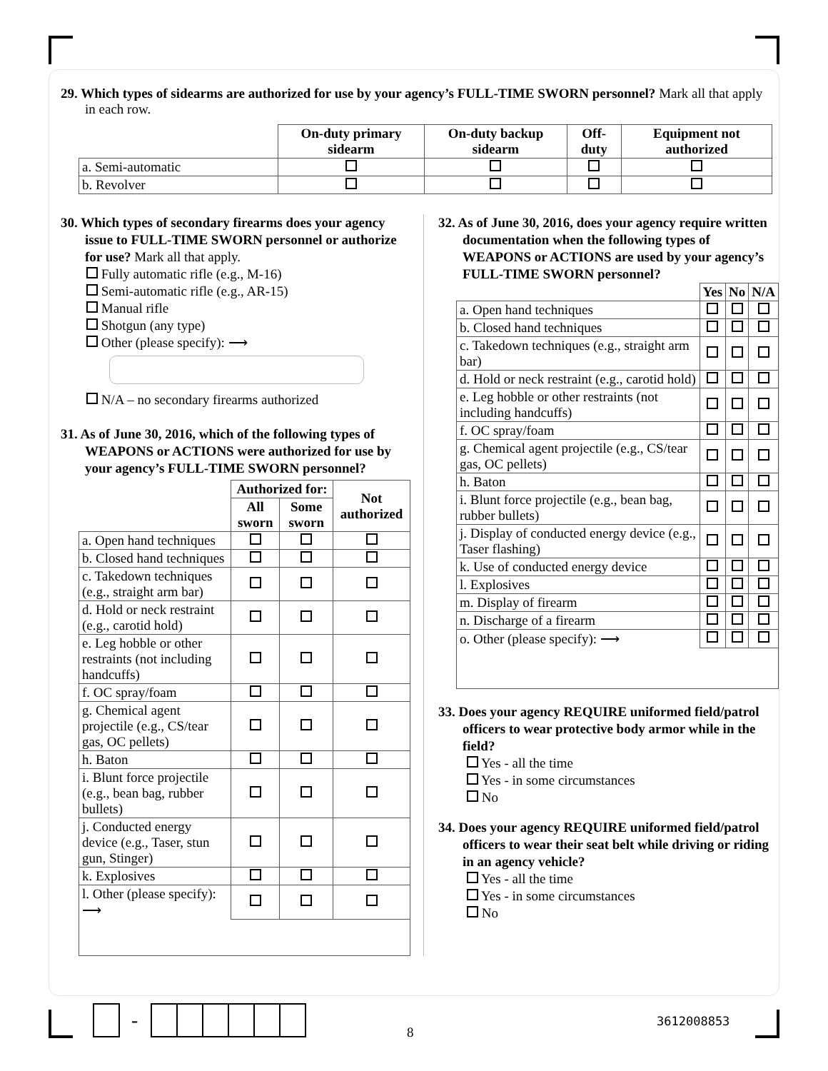29. Which types of sidearms are authorized for use by your agency’s FULL-TIME SWORN personnel? Mark all that apply in each row.
| | On-duty primary sidearm | On-duty backup sidearm | Off-duty | Equipment not authorized |
| --- | --- | --- | --- | --- |
| a. Semi-automatic | | | | |
| b. Revolver | | | | |
30. Which types of secondary firearms does your agency issue to FULL-TIME SWORN personnel or authorize for use? Mark all that apply.
Fully automatic rifle (e.g., M-16)
Semi-automatic rifle (e.g., AR-15)
Manual rifle
Shotgun (any type)
Other (please specify): ⟶
N/A – no secondary firearms authorized
31. As of June 30, 2016, which of the following types of WEAPONS or ACTIONS were authorized for use by your agency’s FULL-TIME SWORN personnel?
| | Authorized for: | | Not authorized |
| --- | --- | --- | --- |
| | All sworn | Some sworn | |
| a. Open hand techniques | | | |
| b. Closed hand techniques | | | |
| c. Takedown techniques (e.g., straight arm bar) | | | |
| d. Hold or neck restraint (e.g., carotid hold) | | | |
| e. Leg hobble or other restraints (not including handcuffs) | | | |
| f. OC spray/foam | | | |
| g. Chemical agent projectile (e.g., CS/tear gas, OC pellets) | | | |
| h. Baton | | | |
| i. Blunt force projectile (e.g., bean bag, rubber bullets) | | | |
| j. Conducted energy device (e.g., Taser, stun gun, Stinger) | | | |
| k. Explosives | | | |
| l. Other (please specify): ⟶ | | | |
32. As of June 30, 2016, does your agency require written documentation when the following types of WEAPONS or ACTIONS are used by your agency’s FULL-TIME SWORN personnel?
| | Yes | No | N/A |
| --- | --- | --- | --- |
| a. Open hand techniques | | | |
| b. Closed hand techniques | | | |
| c. Takedown techniques (e.g., straight arm bar) | | | |
| d. Hold or neck restraint (e.g., carotid hold) | | | |
| e. Leg hobble or other restraints (not including handcuffs) | | | |
| f. OC spray/foam | | | |
| g. Chemical agent projectile (e.g., CS/tear gas, OC pellets) | | | |
| h. Baton | | | |
| i. Blunt force projectile (e.g., bean bag, rubber bullets) | | | |
| j. Display of conducted energy device (e.g., Taser flashing) | | | |
| k. Use of conducted energy device | | | |
| l. Explosives | | | |
| m. Display of firearm | | | |
| n. Discharge of a firearm | | | |
| o. Other (please specify): ⟶ | | | |
33. Does your agency REQUIRE uniformed field/patrol officers to wear protective body armor while in the field?
Yes - all the time
Yes - in some circumstances
No
34. Does your agency REQUIRE uniformed field/patrol officers to wear their seat belt while driving or riding in an agency vehicle?
Yes - all the time
Yes - in some circumstances
No
-
8
3612008853